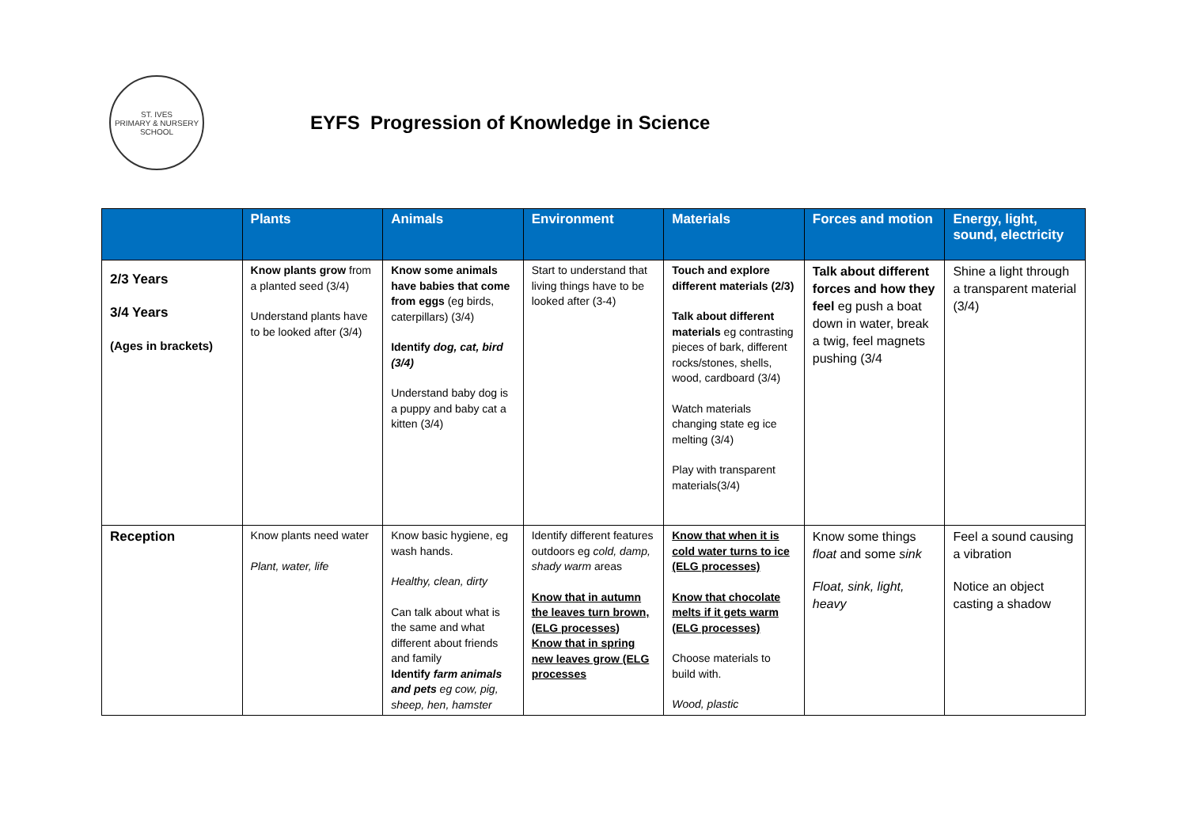ST. IVES
PRIMARY & NURSERY SCHOOL
EYFS Progression of Knowledge in Science
| | Plants | Animals | Environment | Materials | Forces and motion | Energy, light, sound, electricity |
| --- | --- | --- | --- | --- | --- | --- |
| 2/3 Years 3/4 Years (Ages in brackets) | Know plants grow from a planted seed (3/4) Understand plants have to be looked after (3/4) | Know some animals have babies that come from eggs (eg birds, caterpillars) (3/4) Identify dog, cat, bird (3/4) Understand baby dog is a puppy and baby cat a kitten (3/4) | Start to understand that living things have to be looked after (3-4) | Touch and explore different materials (2/3) Talk about different materials eg contrasting pieces of bark, different rocks/stones, shells, wood, cardboard (3/4) Watch materials changing state eg ice melting (3/4) Play with transparent materials(3/4) | Talk about different forces and how they feel eg push a boat down in water, break a twig, feel magnets pushing (3/4 | Shine a light through a transparent material (3/4) |
| Reception | Know plants need water Plant, water, life | Know basic hygiene, eg wash hands. Healthy, clean, dirty Can talk about what is the same and what different about friends and family Identify farm animals and pets eg cow, pig, sheep, hen, hamster | Identify different features outdoors eg cold, damp, shady warm areas Know that in autumn the leaves turn brown, (ELG processes) Know that in spring new leaves grow (ELG processes | Know that when it is cold water turns to ice (ELG processes) Know that chocolate melts if it gets warm (ELG processes) Choose materials to build with. Wood, plastic | Know some things float and some sink Float, sink, light, heavy | Feel a sound causing a vibration Notice an object casting a shadow |